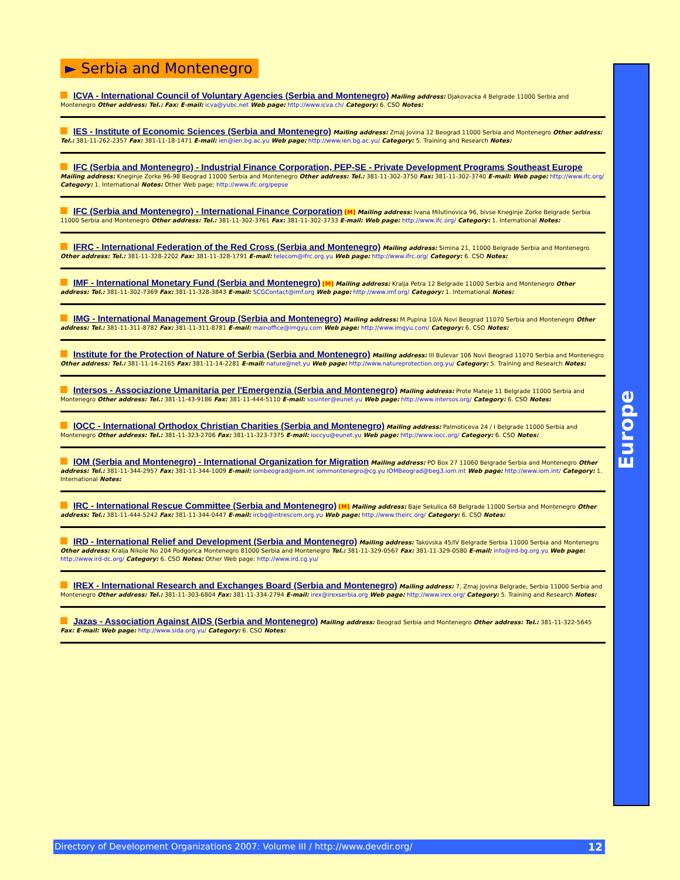► Serbia and Montenegro
Europe
ICVA - International Council of Voluntary Agencies (Serbia and Montenegro) Mailing address: Djakovacka 4 Belgrade 11000 Serbia and Montenegro Other address: Tel.: Fax: E-mail: icva@yubc.net Web page: http://www.icva.ch/ Category: 6. CSO Notes:
IES - Institute of Economic Sciences (Serbia and Montenegro) Mailing address: Zmaj Jovina 12 Beograd 11000 Serbia and Montenegro Other address: Tel.: 381-11-262-2357 Fax: 381-11-18-1471 E-mail: ien@ien.bg.ac.yu Web page: http://www.ien.bg.ac.yu/ Category: 5. Training and Research Notes:
IFC (Serbia and Montenegro) - Industrial Finance Corporation, PEP-SE - Private Development Programs Southeast Europe Mailing address: Kneginje Zorke 96-98 Beograd 11000 Serbia and Montenegro Other address: Tel.: 381-11-302-3750 Fax: 381-11-302-3740 E-mail: Web page: http://www.ifc.org/ Category: 1. International Notes: Other Web page: http://www.ifc.org/pepse
IFC (Serbia and Montenegro) - International Finance Corporation [M] Mailing address: Ivana Milutinovica 96, bivse Kneginje Zorke Belgrade Serbia 11000 Serbia and Montenegro Other address: Tel.: 381-11-302-3761 Fax: 381-11-302-3733 E-mail: Web page: http://www.ifc.org/ Category: 1. International Notes:
IFRC - International Federation of the Red Cross (Serbia and Montenegro) Mailing address: Simina 21, 11000 Belgrade Serbia and Montenegro Other address: Tel.: 381-11-328-2202 Fax: 381-11-328-1791 E-mail: telecom@ifrc.org.yu Web page: http://www.ifrc.org/ Category: 6. CSO Notes:
IMF - International Monetary Fund (Serbia and Montenegro) [M] Mailing address: Kralja Petra 12 Belgrade 11000 Serbia and Montenegro Other address: Tel.: 381-11-302-7369 Fax: 381-11-328-3843 E-mail: SCGContact@imf.org Web page: http://www.imf.org/ Category: 1. International Notes:
IMG - International Management Group (Serbia and Montenegro) Mailing address: M.Pupina 10/A Novi Beograd 11070 Serbia and Montenegro Other address: Tel.: 381-11-311-8782 Fax: 381-11-311-8781 E-mail: mainoffice@imgyu.com Web page: http://www.imgyu.com/ Category: 6. CSO Notes:
Institute for the Protection of Nature of Serbia (Serbia and Montenegro) Mailing address: III Bulevar 106 Novi Beograd 11070 Serbia and Montenegro Other address: Tel.: 381-11-14-2165 Fax: 381-11-14-2281 E-mail: nature@net.yu Web page: http://www.natureprotection.org.yu/ Category: 5. Training and Research Notes:
Intersos - Associazione Umanitaria per l'Emergenzia (Serbia and Montenegro) Mailing address: Prote Mateje 11 Belgrade 11000 Serbia and Montenegro Other address: Tel.: 381-11-43-9186 Fax: 381-11-444-5110 E-mail: sosinter@eunet.yu Web page: http://www.intersos.org/ Category: 6. CSO Notes:
IOCC - International Orthodox Christian Charities (Serbia and Montenegro) Mailing address: Palmoticeva 24 / I Belgrade 11000 Serbia and Montenegro Other address: Tel.: 381-11-323-2706 Fax: 381-11-323-7375 E-mail: ioccyu@eunet.yu Web page: http://www.iocc.org/ Category: 6. CSO Notes:
IOM (Serbia and Montenegro) - International Organization for Migration Mailing address: PO Box 27 11060 Belgrade Serbia and Montenegro Other address: Tel.: 381-11-344-2957 Fax: 381-11-344-1009 E-mail: iombeograd@iom.int iommontenegro@cg.yu IOMBeograd@beg3.iom.int Web page: http://www.iom.int/ Category: 1. International Notes:
IRC - International Rescue Committee (Serbia and Montenegro) [M] Mailing address: Baje Sekulica 68 Belgrade 11000 Serbia and Montenegro Other address: Tel.: 381-11-444-5242 Fax: 381-11-344-0447 E-mail: ircbg@intrescom.org.yu Web page: http://www.theirc.org/ Category: 6. CSO Notes:
IRD - International Relief and Development (Serbia and Montenegro) Mailing address: Takovska 45/IV Belgrade Serbia 11000 Serbia and Montenegro Other address: Kralja Nikole No 204 Podgorica Montenegro 81000 Serbia and Montenegro Tel.: 381-11-329-0567 Fax: 381-11-329-0580 E-mail: info@ird-bg.org.yu Web page: http://www.ird-dc.org/ Category: 6. CSO Notes: Other Web page: http://www.ird.cg.yu/
IREX - International Research and Exchanges Board (Serbia and Montenegro) Mailing address: 7, Zmaj Jovina Belgrade, Serbia 11000 Serbia and Montenegro Other address: Tel.: 381-11-303-6804 Fax: 381-11-334-2794 E-mail: irex@irexserbia.org Web page: http://www.irex.org/ Category: 5. Training and Research Notes:
Jazas - Association Against AIDS (Serbia and Montenegro) Mailing address: Beograd Serbia and Montenegro Other address: Tel.: 381-11-322-5645 Fax: E-mail: Web page: http://www.sida.org.yu/ Category: 6. CSO Notes:
12 Directory of Development Organizations 2007: Volume III / http://www.devdir.org/